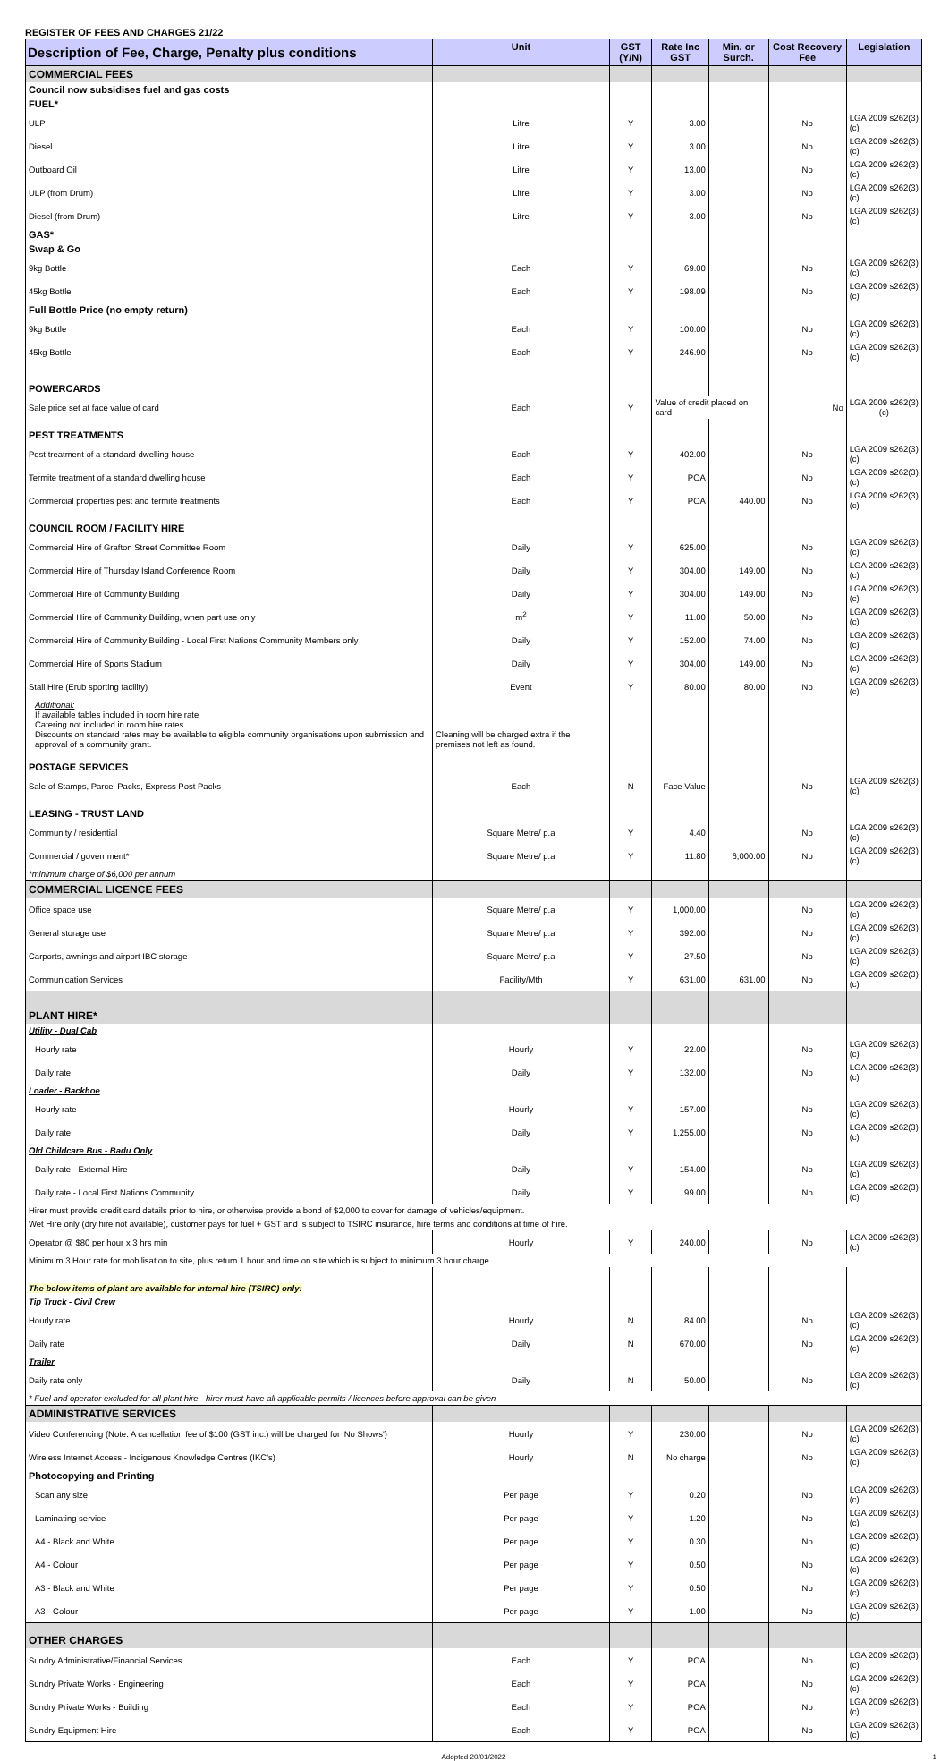REGISTER OF FEES AND CHARGES 21/22
| Description of Fee, Charge, Penalty plus conditions | Unit | GST (Y/N) | Rate Inc GST | Min. or Surch. | Cost Recovery Fee | Legislation |
| --- | --- | --- | --- | --- | --- | --- |
| COMMERCIAL FEES | | | | | | |
| Council now subsidises fuel and gas costs | | | | | | |
| FUEL* | | | | | | |
| ULP | Litre | Y | 3.00 | | No | LGA 2009 s262(3)(c) |
| Diesel | Litre | Y | 3.00 | | No | LGA 2009 s262(3)(c) |
| Outboard Oil | Litre | Y | 13.00 | | No | LGA 2009 s262(3)(c) |
| ULP (from Drum) | Litre | Y | 3.00 | | No | LGA 2009 s262(3)(c) |
| Diesel (from Drum) | Litre | Y | 3.00 | | No | LGA 2009 s262(3)(c) |
| GAS* | | | | | | |
| Swap & Go | | | | | | |
| 9kg Bottle | Each | Y | 69.00 | | No | LGA 2009 s262(3)(c) |
| 45kg Bottle | Each | Y | 198.09 | | No | LGA 2009 s262(3)(c) |
| Full Bottle Price (no empty return) | | | | | | |
| 9kg Bottle | Each | Y | 100.00 | | No | LGA 2009 s262(3)(c) |
| 45kg Bottle | Each | Y | 246.90 | | No | LGA 2009 s262(3)(c) |
| POWERCARDS | | | | | | |
| Sale price set at face value of card | Each | Y | Value of credit placed on card | | No | LGA 2009 s262(3)(c) |
| PEST TREATMENTS | | | | | | |
| Pest treatment of a standard dwelling house | Each | Y | 402.00 | | No | LGA 2009 s262(3)(c) |
| Termite treatment of a standard dwelling house | Each | Y | POA | | No | LGA 2009 s262(3)(c) |
| Commercial properties pest and termite treatments | Each | Y | POA | 440.00 | No | LGA 2009 s262(3)(c) |
| COUNCIL ROOM / FACILITY HIRE | | | | | | |
| Commercial Hire of Grafton Street Committee Room | Daily | Y | 625.00 | | No | LGA 2009 s262(3)(c) |
| Commercial Hire of Thursday Island Conference Room | Daily | Y | 304.00 | 149.00 | No | LGA 2009 s262(3)(c) |
| Commercial Hire of Community Building | Daily | Y | 304.00 | 149.00 | No | LGA 2009 s262(3)(c) |
| Commercial Hire of Community Building, when part use only | m<sup>2</sup> | Y | 11.00 | 50.00 | No | LGA 2009 s262(3)(c) |
| Commercial Hire of Community Building - Local First Nations Community Members only | Daily | Y | 152.00 | 74.00 | No | LGA 2009 s262(3)(c) |
| Commercial Hire of Sports Stadium | Daily | Y | 304.00 | 149.00 | No | LGA 2009 s262(3)(c) |
| Stall Hire (Erub sporting facility) | Event | Y | 80.00 | 80.00 | No | LGA 2009 s262(3)(c) |
| Additional: If available tables included in room hire rate Catering not included in room hire rates. Discounts on standard rates may be available to eligible community organisations upon submission and approval of a community grant. | Cleaning will be charged extra if the premises not left as found. | | | | | |
| POSTAGE SERVICES | | | | | | |
| Sale of Stamps, Parcel Packs, Express Post Packs | Each | N | Face Value | | No | LGA 2009 s262(3)(c) |
| LEASING - TRUST LAND | | | | | | |
| Community / residential | Square Metre/ p.a | Y | 4.40 | | No | LGA 2009 s262(3)(c) |
| Commercial / government* | Square Metre/ p.a | Y | 11.80 | 6,000.00 | No | LGA 2009 s262(3)(c) |
| *minimum charge of $6,000 per annum | | | | | | |
| COMMERCIAL LICENCE FEES | | | | | | |
| Office space use | Square Metre/ p.a | Y | 1,000.00 | | No | LGA 2009 s262(3)(c) |
| General storage use | Square Metre/ p.a | Y | 392.00 | | No | LGA 2009 s262(3)(c) |
| Carports, awnings and airport IBC storage | Square Metre/ p.a | Y | 27.50 | | No | LGA 2009 s262(3)(c) |
| Communication Services | Facility/Mth | Y | 631.00 | 631.00 | No | LGA 2009 s262(3)(c) |
| PLANT HIRE* | | | | | | |
| Utility - Dual Cab | | | | | | |
| Hourly rate | Hourly | Y | 22.00 | | No | LGA 2009 s262(3)(c) |
| Daily rate | Daily | Y | 132.00 | | No | LGA 2009 s262(3)(c) |
| Loader - Backhoe | | | | | | |
| Hourly rate | Hourly | Y | 157.00 | | No | LGA 2009 s262(3)(c) |
| Daily rate | Daily | Y | 1,255.00 | | No | LGA 2009 s262(3)(c) |
| Old Childcare Bus - Badu Only | | | | | | |
| Daily rate - External Hire | Daily | Y | 154.00 | | No | LGA 2009 s262(3)(c) |
| Daily rate - Local First Nations Community | Daily | Y | 99.00 | | No | LGA 2009 s262(3)(c) |
| Hirer must provide credit card details prior to hire, or otherwise provide a bond of $2,000 to cover for damage of vehicles/equipment. | | | | | | |
| Wet Hire only (dry hire not available), customer pays for fuel + GST and is subject to TSIRC insurance, hire terms and conditions at time of hire. | | | | | | |
| Operator @ $80 per hour x 3 hrs min | Hourly | Y | 240.00 | | No | LGA 2009 s262(3)(c) |
| Minimum 3 Hour rate for mobilisation to site, plus return 1 hour and time on site which is subject to minimum 3 hour charge | | | | | | |
| The below items of plant are available for internal hire (TSIRC) only: | | | | | | |
| Tip Truck - Civil Crew | | | | | | |
| Hourly rate | Hourly | N | 84.00 | | No | LGA 2009 s262(3)(c) |
| Daily rate | Daily | N | 670.00 | | No | LGA 2009 s262(3)(c) |
| Trailer | | | | | | |
| Daily rate only | Daily | N | 50.00 | | No | LGA 2009 s262(3)(c) |
| * Fuel and operator excluded for all plant hire - hirer must have all applicable permits / licences before approval can be given | | | | | | |
| ADMINISTRATIVE SERVICES | | | | | | |
| Video Conferencing (Note: A cancellation fee of $100 (GST inc.) will be charged for 'No Shows') | Hourly | Y | 230.00 | | No | LGA 2009 s262(3)(c) |
| Wireless Internet Access - Indigenous Knowledge Centres (IKC's) | Hourly | N | No charge | | No | LGA 2009 s262(3)(c) |
| Photocopying and Printing | | | | | | |
| Scan any size | Per page | Y | 0.20 | | No | LGA 2009 s262(3)(c) |
| Laminating service | Per page | Y | 1.20 | | No | LGA 2009 s262(3)(c) |
| A4 - Black and White | Per page | Y | 0.30 | | No | LGA 2009 s262(3)(c) |
| A4 - Colour | Per page | Y | 0.50 | | No | LGA 2009 s262(3)(c) |
| A3 - Black and White | Per page | Y | 0.50 | | No | LGA 2009 s262(3)(c) |
| A3 - Colour | Per page | Y | 1.00 | | No | LGA 2009 s262(3)(c) |
| OTHER CHARGES | | | | | | |
| Sundry Administrative/Financial Services | Each | Y | POA | | No | LGA 2009 s262(3)(c) |
| Sundry Private Works - Engineering | Each | Y | POA | | No | LGA 2009 s262(3)(c) |
| Sundry Private Works - Building | Each | Y | POA | | No | LGA 2009 s262(3)(c) |
| Sundry Equipment Hire | Each | Y | POA | | No | LGA 2009 s262(3)(c) |
Adopted 20/01/2022 1